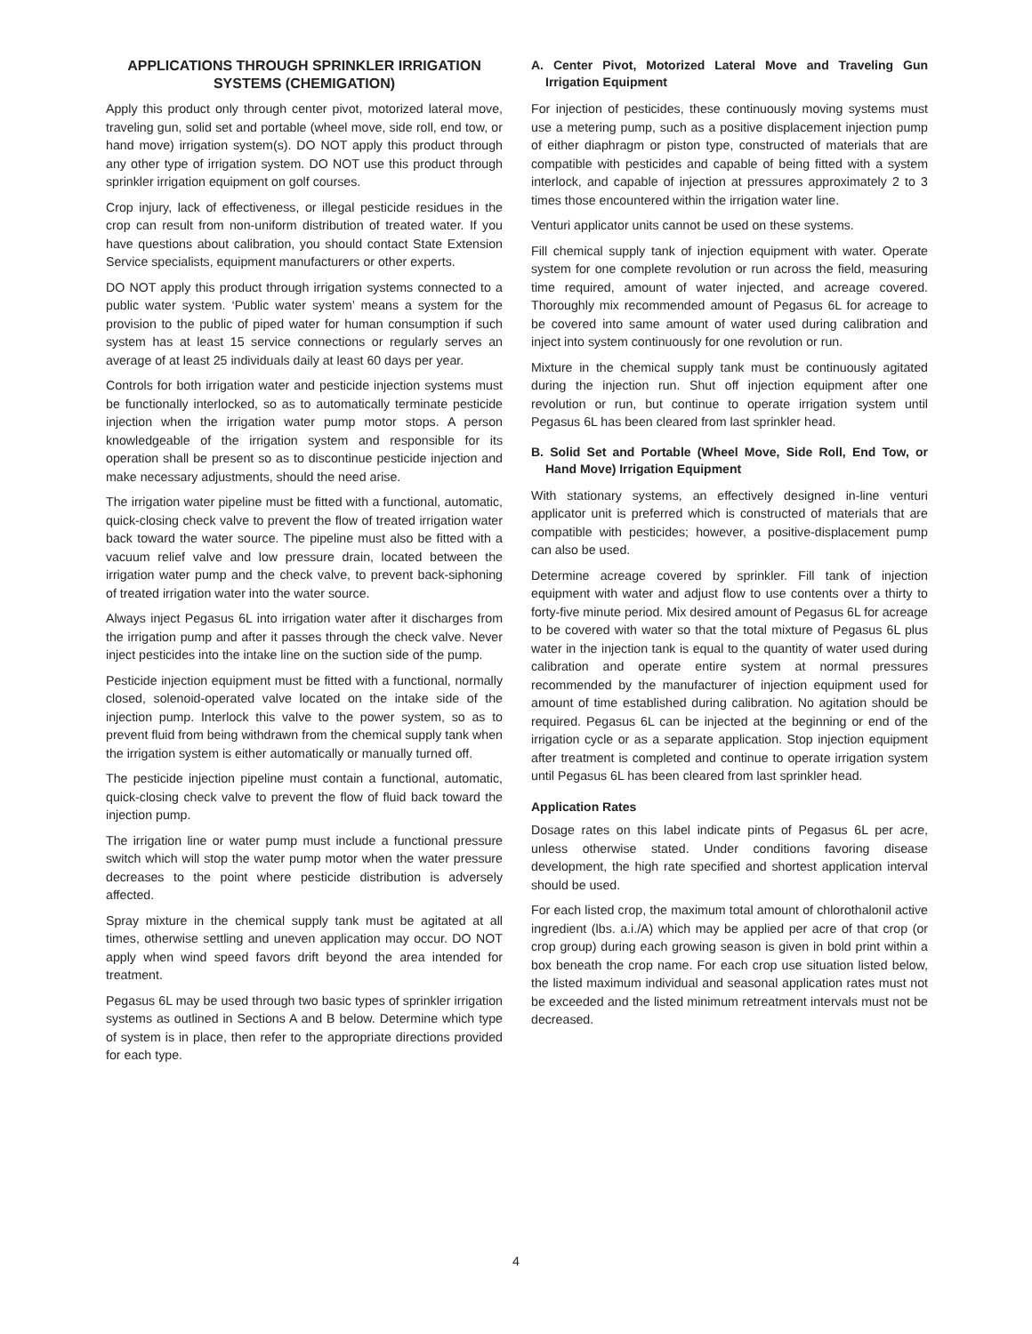APPLICATIONS THROUGH SPRINKLER IRRIGATION SYSTEMS (CHEMIGATION)
Apply this product only through center pivot, motorized lateral move, traveling gun, solid set and portable (wheel move, side roll, end tow, or hand move) irrigation system(s). DO NOT apply this product through any other type of irrigation system. DO NOT use this product through sprinkler irrigation equipment on golf courses.
Crop injury, lack of effectiveness, or illegal pesticide residues in the crop can result from non-uniform distribution of treated water. If you have questions about calibration, you should contact State Extension Service specialists, equipment manufacturers or other experts.
DO NOT apply this product through irrigation systems connected to a public water system. ‘Public water system’ means a system for the provision to the public of piped water for human consumption if such system has at least 15 service connections or regularly serves an average of at least 25 individuals daily at least 60 days per year.
Controls for both irrigation water and pesticide injection systems must be functionally interlocked, so as to automatically terminate pesticide injection when the irrigation water pump motor stops. A person knowledgeable of the irrigation system and responsible for its operation shall be present so as to discontinue pesticide injection and make necessary adjustments, should the need arise.
The irrigation water pipeline must be fitted with a functional, automatic, quick-closing check valve to prevent the flow of treated irrigation water back toward the water source. The pipeline must also be fitted with a vacuum relief valve and low pressure drain, located between the irrigation water pump and the check valve, to prevent back-siphoning of treated irrigation water into the water source.
Always inject Pegasus 6L into irrigation water after it discharges from the irrigation pump and after it passes through the check valve. Never inject pesticides into the intake line on the suction side of the pump.
Pesticide injection equipment must be fitted with a functional, normally closed, solenoid-operated valve located on the intake side of the injection pump. Interlock this valve to the power system, so as to prevent fluid from being withdrawn from the chemical supply tank when the irrigation system is either automatically or manually turned off.
The pesticide injection pipeline must contain a functional, automatic, quick-closing check valve to prevent the flow of fluid back toward the injection pump.
The irrigation line or water pump must include a functional pressure switch which will stop the water pump motor when the water pressure decreases to the point where pesticide distribution is adversely affected.
Spray mixture in the chemical supply tank must be agitated at all times, otherwise settling and uneven application may occur. DO NOT apply when wind speed favors drift beyond the area intended for treatment.
Pegasus 6L may be used through two basic types of sprinkler irrigation systems as outlined in Sections A and B below. Determine which type of system is in place, then refer to the appropriate directions provided for each type.
A. Center Pivot, Motorized Lateral Move and Traveling Gun Irrigation Equipment
For injection of pesticides, these continuously moving systems must use a metering pump, such as a positive displacement injection pump of either diaphragm or piston type, constructed of materials that are compatible with pesticides and capable of being fitted with a system interlock, and capable of injection at pressures approximately 2 to 3 times those encountered within the irrigation water line.
Venturi applicator units cannot be used on these systems.
Fill chemical supply tank of injection equipment with water. Operate system for one complete revolution or run across the field, measuring time required, amount of water injected, and acreage covered. Thoroughly mix recommended amount of Pegasus 6L for acreage to be covered into same amount of water used during calibration and inject into system continuously for one revolution or run.
Mixture in the chemical supply tank must be continuously agitated during the injection run. Shut off injection equipment after one revolution or run, but continue to operate irrigation system until Pegasus 6L has been cleared from last sprinkler head.
B. Solid Set and Portable (Wheel Move, Side Roll, End Tow, or Hand Move) Irrigation Equipment
With stationary systems, an effectively designed in-line venturi applicator unit is preferred which is constructed of materials that are compatible with pesticides; however, a positive-displacement pump can also be used.
Determine acreage covered by sprinkler. Fill tank of injection equipment with water and adjust flow to use contents over a thirty to forty-five minute period. Mix desired amount of Pegasus 6L for acreage to be covered with water so that the total mixture of Pegasus 6L plus water in the injection tank is equal to the quantity of water used during calibration and operate entire system at normal pressures recommended by the manufacturer of injection equipment used for amount of time established during calibration. No agitation should be required. Pegasus 6L can be injected at the beginning or end of the irrigation cycle or as a separate application. Stop injection equipment after treatment is completed and continue to operate irrigation system until Pegasus 6L has been cleared from last sprinkler head.
Application Rates
Dosage rates on this label indicate pints of Pegasus 6L per acre, unless otherwise stated. Under conditions favoring disease development, the high rate specified and shortest application interval should be used.
For each listed crop, the maximum total amount of chlorothalonil active ingredient (lbs. a.i./A) which may be applied per acre of that crop (or crop group) during each growing season is given in bold print within a box beneath the crop name. For each crop use situation listed below, the listed maximum individual and seasonal application rates must not be exceeded and the listed minimum retreatment intervals must not be decreased.
4